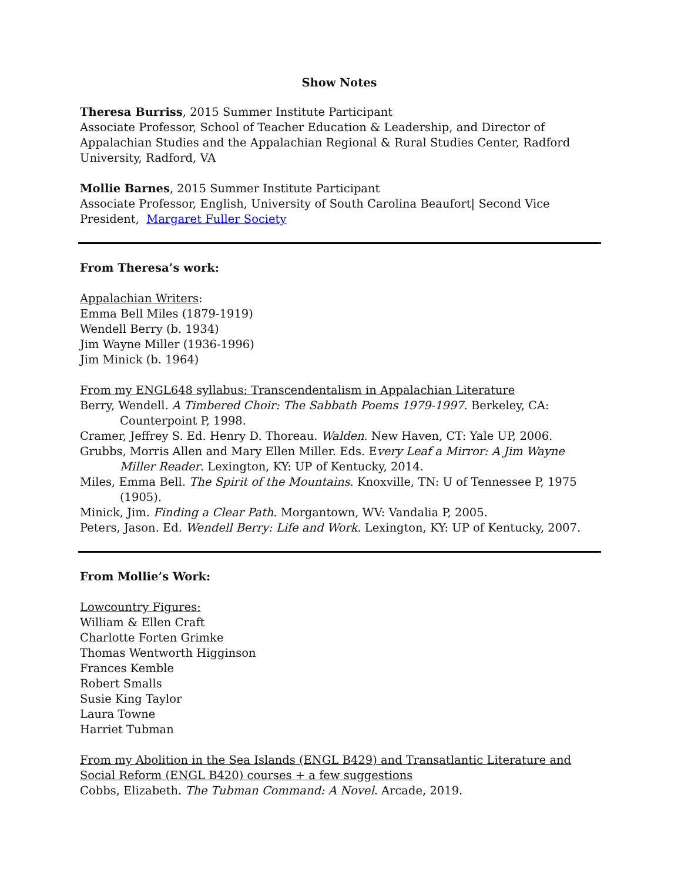Show Notes
Theresa Burriss, 2015 Summer Institute Participant
Associate Professor, School of Teacher Education & Leadership, and Director of Appalachian Studies and the Appalachian Regional & Rural Studies Center, Radford University, Radford, VA
Mollie Barnes, 2015 Summer Institute Participant
Associate Professor, English, University of South Carolina Beaufort| Second Vice President, Margaret Fuller Society
From Theresa’s work:
Appalachian Writers:
Emma Bell Miles (1879-1919)
Wendell Berry (b. 1934)
Jim Wayne Miller (1936-1996)
Jim Minick (b. 1964)
From my ENGL648 syllabus: Transcendentalism in Appalachian Literature
Berry, Wendell. A Timbered Choir: The Sabbath Poems 1979-1997. Berkeley, CA: Counterpoint P, 1998.
Cramer, Jeffrey S. Ed. Henry D. Thoreau. Walden. New Haven, CT: Yale UP, 2006.
Grubbs, Morris Allen and Mary Ellen Miller. Eds. Every Leaf a Mirror: A Jim Wayne Miller Reader. Lexington, KY: UP of Kentucky, 2014.
Miles, Emma Bell. The Spirit of the Mountains. Knoxville, TN: U of Tennessee P, 1975 (1905).
Minick, Jim. Finding a Clear Path. Morgantown, WV: Vandalia P, 2005.
Peters, Jason. Ed. Wendell Berry: Life and Work. Lexington, KY: UP of Kentucky, 2007.
From Mollie’s Work:
Lowcountry Figures:
William & Ellen Craft
Charlotte Forten Grimke
Thomas Wentworth Higginson
Frances Kemble
Robert Smalls
Susie King Taylor
Laura Towne
Harriet Tubman
From my Abolition in the Sea Islands (ENGL B429) and Transatlantic Literature and Social Reform (ENGL B420) courses + a few suggestions
Cobbs, Elizabeth. The Tubman Command: A Novel. Arcade, 2019.